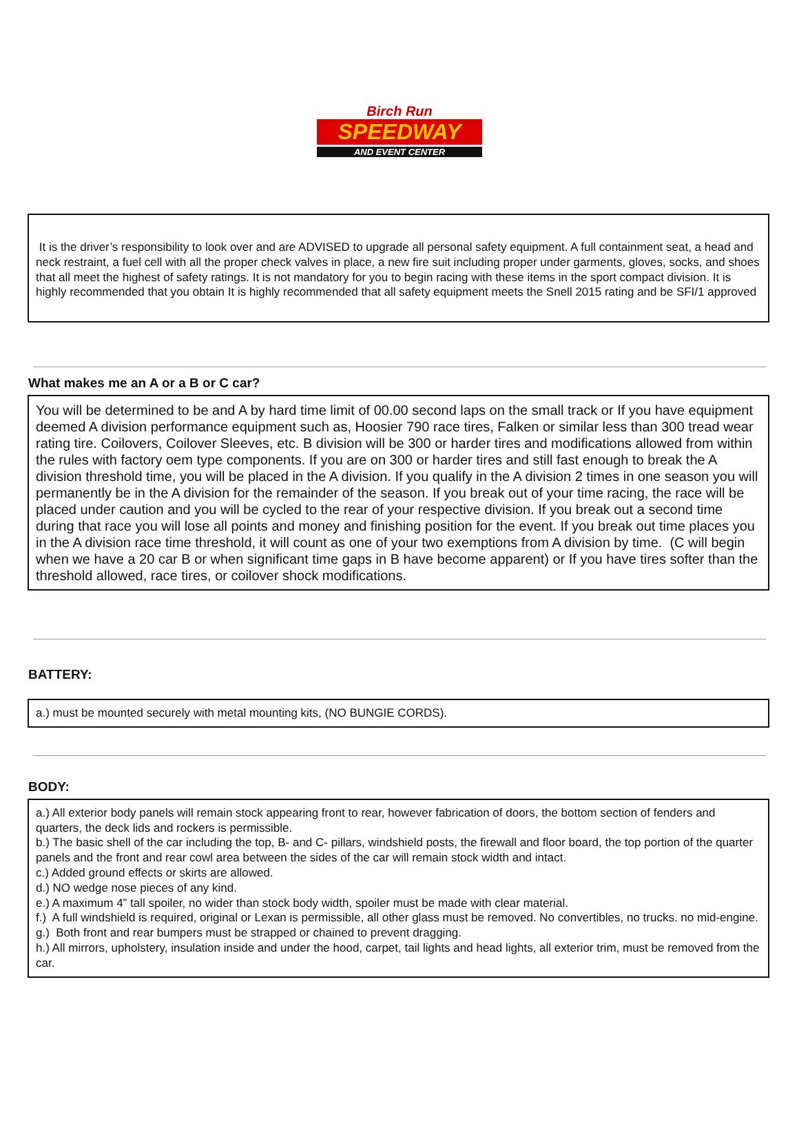Birch Run
SPEEDWAY
AND EVENT CENTER
It is the driver’s responsibility to look over and are ADVISED to upgrade all personal safety equipment. A full containment seat, a head and neck restraint, a fuel cell with all the proper check valves in place, a new fire suit including proper under garments, gloves, socks, and shoes that all meet the highest of safety ratings. It is not mandatory for you to begin racing with these items in the sport compact division. It is highly recommended that you obtain It is highly recommended that all safety equipment meets the Snell 2015 rating and be SFI/1 approved
What makes me an A or a B or C car?
You will be determined to be and A by hard time limit of 00.00 second laps on the small track or If you have equipment deemed A division performance equipment such as, Hoosier 790 race tires, Falken or similar less than 300 tread wear rating tire. Coilovers, Coilover Sleeves, etc. B division will be 300 or harder tires and modifications allowed from within the rules with factory oem type components. If you are on 300 or harder tires and still fast enough to break the A division threshold time, you will be placed in the A division. If you qualify in the A division 2 times in one season you will permanently be in the A division for the remainder of the season. If you break out of your time racing, the race will be placed under caution and you will be cycled to the rear of your respective division. If you break out a second time during that race you will lose all points and money and finishing position for the event. If you break out time places you in the A division race time threshold, it will count as one of your two exemptions from A division by time. (C will begin when we have a 20 car B or when significant time gaps in B have become apparent) or If you have tires softer than the threshold allowed, race tires, or coilover shock modifications.
BATTERY:
a.) must be mounted securely with metal mounting kits, (NO BUNGIE CORDS).
BODY:
a.) All exterior body panels will remain stock appearing front to rear, however fabrication of doors, the bottom section of fenders and quarters, the deck lids and rockers is permissible.
b.) The basic shell of the car including the top, B- and C- pillars, windshield posts, the firewall and floor board, the top portion of the quarter panels and the front and rear cowl area between the sides of the car will remain stock width and intact.
c.) Added ground effects or skirts are allowed.
d.) NO wedge nose pieces of any kind.
e.) A maximum 4” tall spoiler, no wider than stock body width, spoiler must be made with clear material.
f.) A full windshield is required, original or Lexan is permissible, all other glass must be removed. No convertibles, no trucks. no mid-engine.
g.) Both front and rear bumpers must be strapped or chained to prevent dragging.
h.) All mirrors, upholstery, insulation inside and under the hood, carpet, tail lights and head lights, all exterior trim, must be removed from the car.